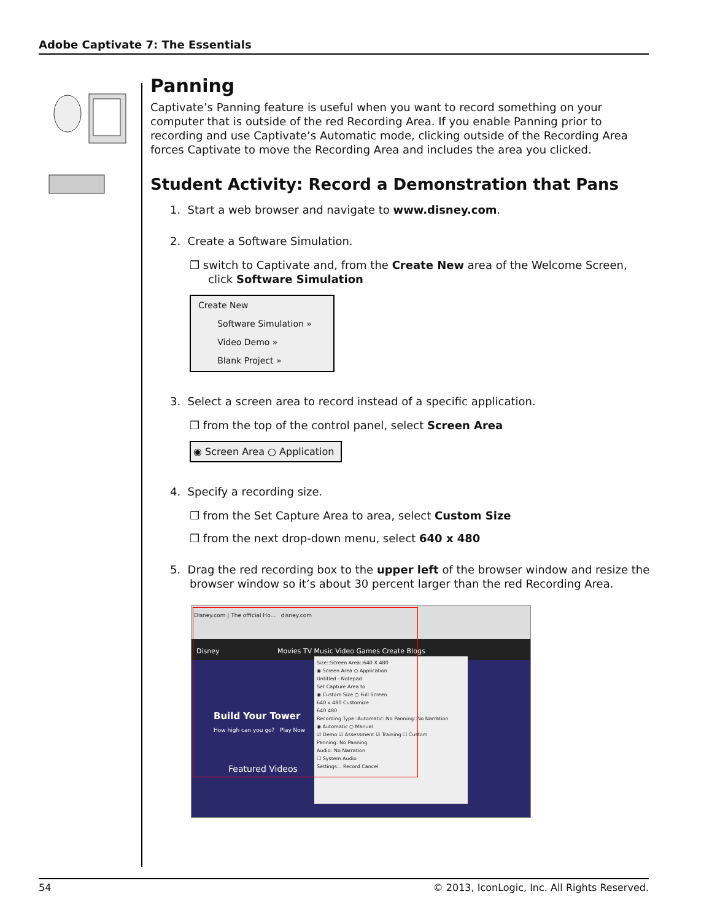Adobe Captivate 7: The Essentials
Panning
Captivate’s Panning feature is useful when you want to record something on your computer that is outside of the red Recording Area. If you enable Panning prior to recording and use Captivate’s Automatic mode, clicking outside of the Recording Area forces Captivate to move the Recording Area and includes the area you clicked.
Student Activity: Record a Demonstration that Pans
1. Start a web browser and navigate to www.disney.com.
2. Create a Software Simulation.
❒ switch to Captivate and, from the Create New area of the Welcome Screen, click Software Simulation
Create New
Software Simulation »
Video Demo »
Blank Project »
3. Select a screen area to record instead of a specific application.
❒ from the top of the control panel, select Screen Area
◉ Screen Area ○ Application
4. Specify a recording size.
❒ from the Set Capture Area to area, select Custom Size
❒ from the next drop-down menu, select 640 x 480
5. Drag the red recording box to the upper left of the browser window and resize the browser window so it’s about 30 percent larger than the red Recording Area.
Disney.com | The official Ho... disney.com
Disney Movies TV Music Video Games Create Blogs
Build Your Tower
How high can you go? Play Now
Featured Videos
Size::Screen Area::640 X 480
◉ Screen Area ○ Application
Untitled - Notepad
Set Capture Area to
◉ Custom Size ○ Full Screen
640 x 480 Customize
640 480
Recording Type::Automatic::No Panning::No Narration
◉ Automatic ○ Manual
☑ Demo ☑ Assessment ☑ Training ☐ Custom
Panning: No Panning
Audio: No Narration
☐ System Audio
Settings... Record Cancel
54 © 2013, IconLogic, Inc. All Rights Reserved.